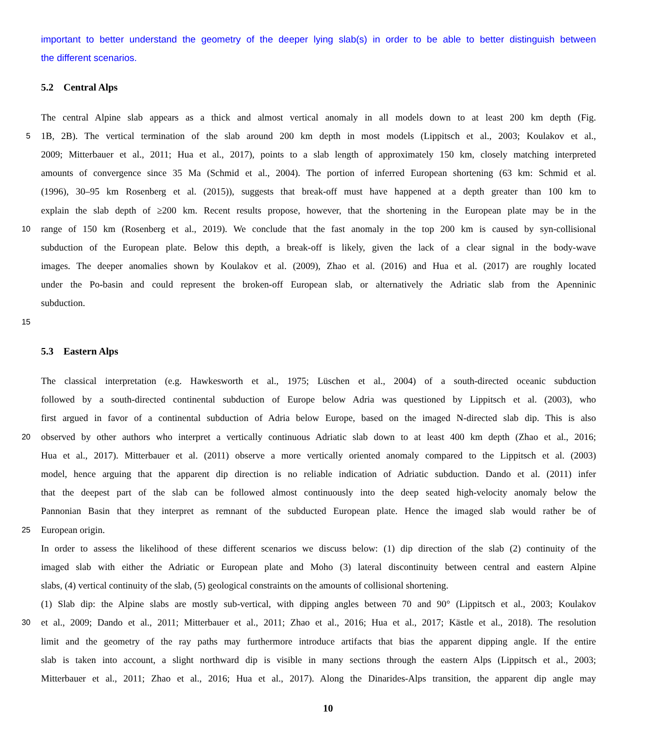important to better understand the geometry of the deeper lying slab(s) in order to be able to better distinguish between
the different scenarios.
5.2 Central Alps
The central Alpine slab appears as a thick and almost vertical anomaly in all models down to at least 200 km depth (Fig.
5 1B, 2B). The vertical termination of the slab around 200 km depth in most models (Lippitsch et al., 2003; Koulakov et al.,
2009; Mitterbauer et al., 2011; Hua et al., 2017), points to a slab length of approximately 150 km, closely matching interpreted
amounts of convergence since 35 Ma (Schmid et al., 2004). The portion of inferred European shortening (63 km: Schmid et al.
(1996), 30–95 km Rosenberg et al. (2015)), suggests that break-off must have happened at a depth greater than 100 km to
explain the slab depth of ≥200 km. Recent results propose, however, that the shortening in the European plate may be in the
10 range of 150 km (Rosenberg et al., 2019). We conclude that the fast anomaly in the top 200 km is caused by syn-collisional
subduction of the European plate. Below this depth, a break-off is likely, given the lack of a clear signal in the body-wave
images. The deeper anomalies shown by Koulakov et al. (2009), Zhao et al. (2016) and Hua et al. (2017) are roughly located
under the Po-basin and could represent the broken-off European slab, or alternatively the Adriatic slab from the Apenninic
subduction.
15
5.3 Eastern Alps
The classical interpretation (e.g. Hawkesworth et al., 1975; Lüschen et al., 2004) of a south-directed oceanic subduction
followed by a south-directed continental subduction of Europe below Adria was questioned by Lippitsch et al. (2003), who
first argued in favor of a continental subduction of Adria below Europe, based on the imaged N-directed slab dip. This is also
20 observed by other authors who interpret a vertically continuous Adriatic slab down to at least 400 km depth (Zhao et al., 2016;
Hua et al., 2017). Mitterbauer et al. (2011) observe a more vertically oriented anomaly compared to the Lippitsch et al. (2003)
model, hence arguing that the apparent dip direction is no reliable indication of Adriatic subduction. Dando et al. (2011) infer
that the deepest part of the slab can be followed almost continuously into the deep seated high-velocity anomaly below the
Pannonian Basin that they interpret as remnant of the subducted European plate. Hence the imaged slab would rather be of
25 European origin.
In order to assess the likelihood of these different scenarios we discuss below: (1) dip direction of the slab (2) continuity of the
imaged slab with either the Adriatic or European plate and Moho (3) lateral discontinuity between central and eastern Alpine
slabs, (4) vertical continuity of the slab, (5) geological constraints on the amounts of collisional shortening.
(1) Slab dip: the Alpine slabs are mostly sub-vertical, with dipping angles between 70 and 90° (Lippitsch et al., 2003; Koulakov
30 et al., 2009; Dando et al., 2011; Mitterbauer et al., 2011; Zhao et al., 2016; Hua et al., 2017; Kästle et al., 2018). The resolution
limit and the geometry of the ray paths may furthermore introduce artifacts that bias the apparent dipping angle. If the entire
slab is taken into account, a slight northward dip is visible in many sections through the eastern Alps (Lippitsch et al., 2003;
Mitterbauer et al., 2011; Zhao et al., 2016; Hua et al., 2017). Along the Dinarides-Alps transition, the apparent dip angle may
10